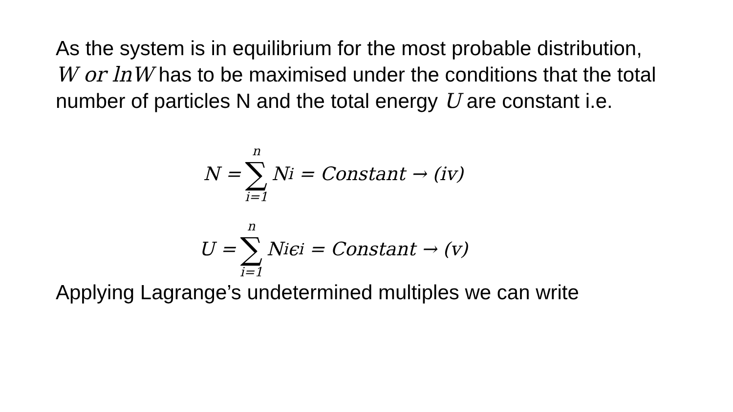As the system is in equilibrium for the most probable distribution, W or lnW has to be maximised under the conditions that the total number of particles N and the total energy U are constant i.e.
N = n ∑ i=1 N<sub>i</sub> = Constant → (iv)
U = n ∑ i=1 N<sub>i</sub>ϵ<sub>i</sub> = Constant → (v)
Applying Lagrange’s undetermined multiples we can write